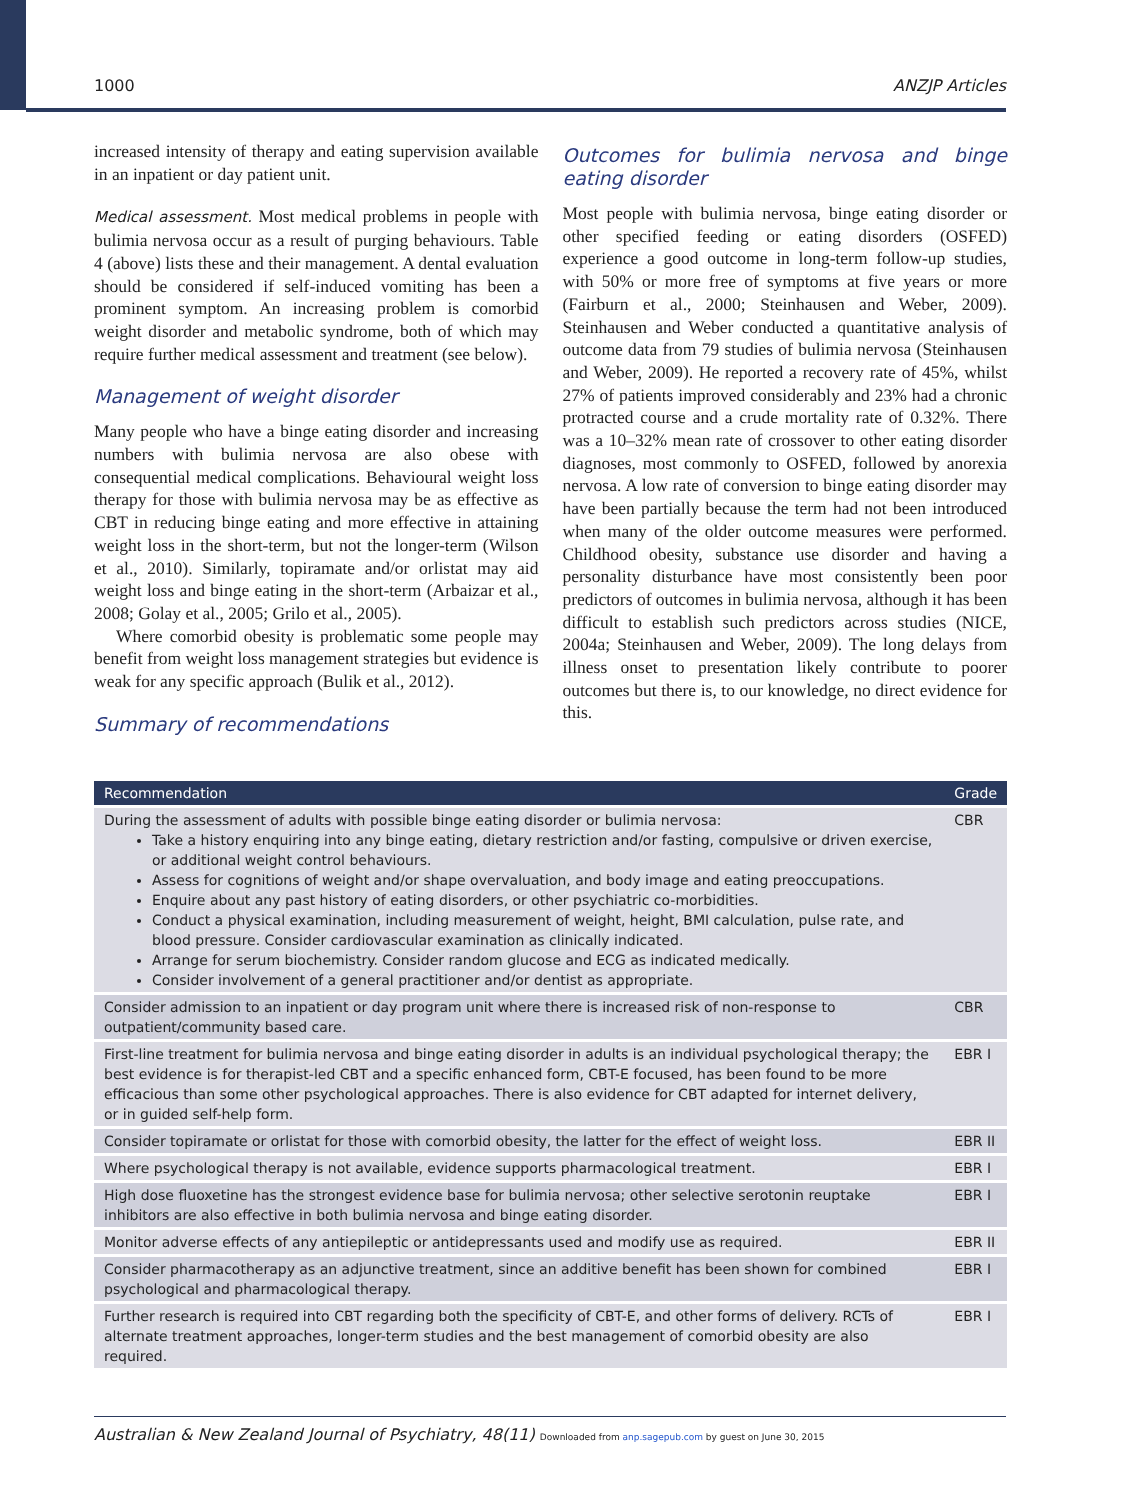1000 ANZJP Articles
increased intensity of therapy and eating supervision available in an inpatient or day patient unit.
Medical assessment. Most medical problems in people with bulimia nervosa occur as a result of purging behaviours. Table 4 (above) lists these and their management. A dental evaluation should be considered if self-induced vomiting has been a prominent symptom. An increasing problem is comorbid weight disorder and metabolic syndrome, both of which may require further medical assessment and treatment (see below).
Management of weight disorder
Many people who have a binge eating disorder and increasing numbers with bulimia nervosa are also obese with consequential medical complications. Behavioural weight loss therapy for those with bulimia nervosa may be as effective as CBT in reducing binge eating and more effective in attaining weight loss in the short-term, but not the longer-term (Wilson et al., 2010). Similarly, topiramate and/or orlistat may aid weight loss and binge eating in the short-term (Arbaizar et al., 2008; Golay et al., 2005; Grilo et al., 2005).
Where comorbid obesity is problematic some people may benefit from weight loss management strategies but evidence is weak for any specific approach (Bulik et al., 2012).
Summary of recommendations
Outcomes for bulimia nervosa and binge eating disorder
Most people with bulimia nervosa, binge eating disorder or other specified feeding or eating disorders (OSFED) experience a good outcome in long-term follow-up studies, with 50% or more free of symptoms at five years or more (Fairburn et al., 2000; Steinhausen and Weber, 2009). Steinhausen and Weber conducted a quantitative analysis of outcome data from 79 studies of bulimia nervosa (Steinhausen and Weber, 2009). He reported a recovery rate of 45%, whilst 27% of patients improved considerably and 23% had a chronic protracted course and a crude mortality rate of 0.32%. There was a 10–32% mean rate of crossover to other eating disorder diagnoses, most commonly to OSFED, followed by anorexia nervosa. A low rate of conversion to binge eating disorder may have been partially because the term had not been introduced when many of the older outcome measures were performed. Childhood obesity, substance use disorder and having a personality disturbance have most consistently been poor predictors of outcomes in bulimia nervosa, although it has been difficult to establish such predictors across studies (NICE, 2004a; Steinhausen and Weber, 2009). The long delays from illness onset to presentation likely contribute to poorer outcomes but there is, to our knowledge, no direct evidence for this.
| Recommendation | Grade |
| --- | --- |
| During the assessment of adults with possible binge eating disorder or bulimia nervosa: Take a history enquiring into any binge eating, dietary restriction and/or fasting, compulsive or driven exercise, or additional weight control behaviours. Assess for cognitions of weight and/or shape overvaluation, and body image and eating preoccupations. Enquire about any past history of eating disorders, or other psychiatric co-morbidities. Conduct a physical examination, including measurement of weight, height, BMI calculation, pulse rate, and blood pressure. Consider cardiovascular examination as clinically indicated. Arrange for serum biochemistry. Consider random glucose and ECG as indicated medically. Consider involvement of a general practitioner and/or dentist as appropriate. | CBR |
| Consider admission to an inpatient or day program unit where there is increased risk of non-response to outpatient/community based care. | CBR |
| First-line treatment for bulimia nervosa and binge eating disorder in adults is an individual psychological therapy; the best evidence is for therapist-led CBT and a specific enhanced form, CBT-E focused, has been found to be more efficacious than some other psychological approaches. There is also evidence for CBT adapted for internet delivery, or in guided self-help form. | EBR I |
| Consider topiramate or orlistat for those with comorbid obesity, the latter for the effect of weight loss. | EBR II |
| Where psychological therapy is not available, evidence supports pharmacological treatment. | EBR I |
| High dose fluoxetine has the strongest evidence base for bulimia nervosa; other selective serotonin reuptake inhibitors are also effective in both bulimia nervosa and binge eating disorder. | EBR I |
| Monitor adverse effects of any antiepileptic or antidepressants used and modify use as required. | EBR II |
| Consider pharmacotherapy as an adjunctive treatment, since an additive benefit has been shown for combined psychological and pharmacological therapy. | EBR I |
| Further research is required into CBT regarding both the specificity of CBT-E, and other forms of delivery. RCTs of alternate treatment approaches, longer-term studies and the best management of comorbid obesity are also required. | EBR I |
Australian & New Zealand Journal of Psychiatry, 48(11) Downloaded from anp.sagepub.com by guest on June 30, 2015